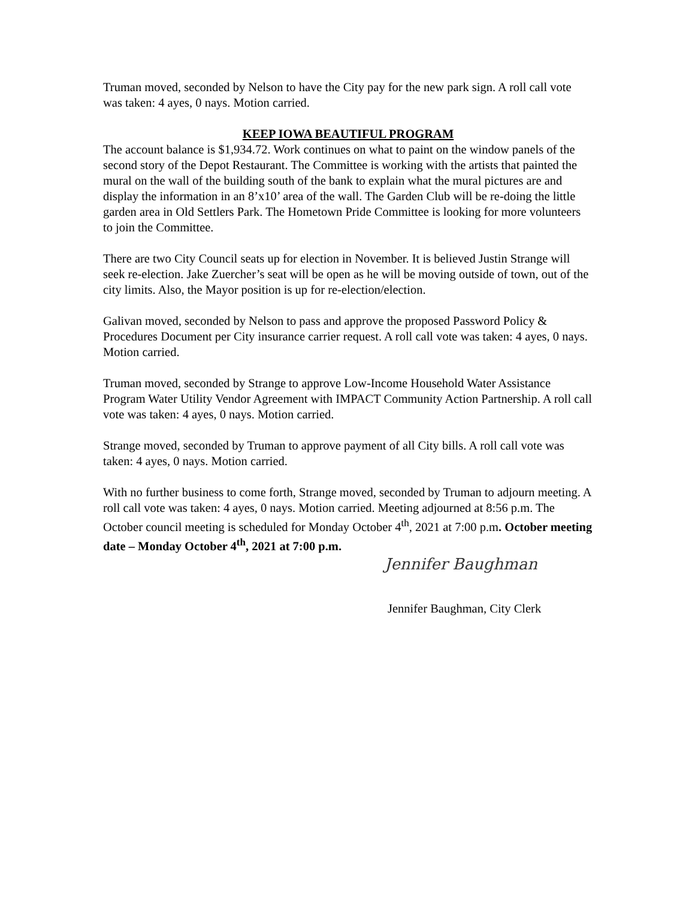Truman moved, seconded by Nelson to have the City pay for the new park sign. A roll call vote was taken: 4 ayes, 0 nays. Motion carried.
KEEP IOWA BEAUTIFUL PROGRAM
The account balance is $1,934.72. Work continues on what to paint on the window panels of the second story of the Depot Restaurant. The Committee is working with the artists that painted the mural on the wall of the building south of the bank to explain what the mural pictures are and display the information in an 8’x10’ area of the wall. The Garden Club will be re-doing the little garden area in Old Settlers Park. The Hometown Pride Committee is looking for more volunteers to join the Committee.
There are two City Council seats up for election in November. It is believed Justin Strange will seek re-election. Jake Zuercher’s seat will be open as he will be moving outside of town, out of the city limits. Also, the Mayor position is up for re-election/election.
Galivan moved, seconded by Nelson to pass and approve the proposed Password Policy & Procedures Document per City insurance carrier request. A roll call vote was taken: 4 ayes, 0 nays. Motion carried.
Truman moved, seconded by Strange to approve Low-Income Household Water Assistance Program Water Utility Vendor Agreement with IMPACT Community Action Partnership. A roll call vote was taken: 4 ayes, 0 nays. Motion carried.
Strange moved, seconded by Truman to approve payment of all City bills. A roll call vote was taken: 4 ayes, 0 nays. Motion carried.
With no further business to come forth, Strange moved, seconded by Truman to adjourn meeting. A roll call vote was taken: 4 ayes, 0 nays. Motion carried. Meeting adjourned at 8:56 p.m. The October council meeting is scheduled for Monday October 4<sup>th</sup>, 2021 at 7:00 p.m. October meeting date – Monday October 4<sup>th</sup>, 2021 at 7:00 p.m.
Jennifer Baughman
Jennifer Baughman, City Clerk